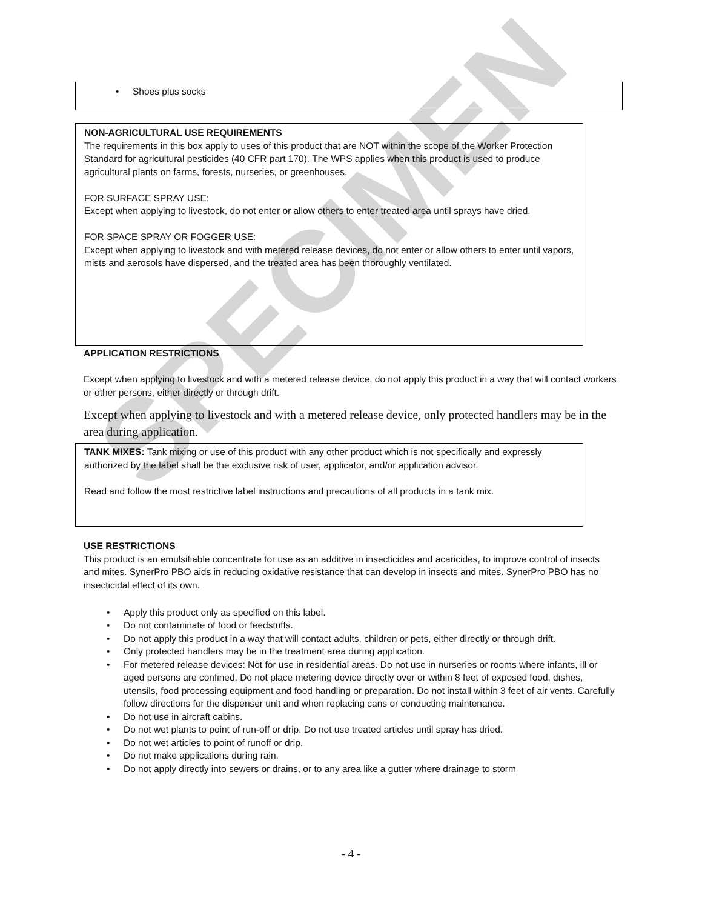SPECIMEN
• Shoes plus socks
NON-AGRICULTURAL USE REQUIREMENTS
The requirements in this box apply to uses of this product that are NOT within the scope of the Worker Protection Standard for agricultural pesticides (40 CFR part 170). The WPS applies when this product is used to produce agricultural plants on farms, forests, nurseries, or greenhouses.
FOR SURFACE SPRAY USE:
Except when applying to livestock, do not enter or allow others to enter treated area until sprays have dried.
FOR SPACE SPRAY OR FOGGER USE:
Except when applying to livestock and with metered release devices, do not enter or allow others to enter until vapors, mists and aerosols have dispersed, and the treated area has been thoroughly ventilated.
APPLICATION RESTRICTIONS
Except when applying to livestock and with a metered release device, do not apply this product in a way that will contact workers or other persons, either directly or through drift.
Except when applying to livestock and with a metered release device, only protected handlers may be in the area during application.
TANK MIXES: Tank mixing or use of this product with any other product which is not specifically and expressly authorized by the label shall be the exclusive risk of user, applicator, and/or application advisor.
Read and follow the most restrictive label instructions and precautions of all products in a tank mix.
USE RESTRICTIONS
This product is an emulsifiable concentrate for use as an additive in insecticides and acaricides, to improve control of insects and mites. SynerPro PBO aids in reducing oxidative resistance that can develop in insects and mites. SynerPro PBO has no insecticidal effect of its own.
• Apply this product only as specified on this label.
• Do not contaminate of food or feedstuffs.
• Do not apply this product in a way that will contact adults, children or pets, either directly or through drift.
• Only protected handlers may be in the treatment area during application.
• For metered release devices: Not for use in residential areas. Do not use in nurseries or rooms where infants, ill or aged persons are confined. Do not place metering device directly over or within 8 feet of exposed food, dishes, utensils, food processing equipment and food handling or preparation. Do not install within 3 feet of air vents. Carefully follow directions for the dispenser unit and when replacing cans or conducting maintenance.
• Do not use in aircraft cabins.
• Do not wet plants to point of run-off or drip. Do not use treated articles until spray has dried.
• Do not wet articles to point of runoff or drip.
• Do not make applications during rain.
• Do not apply directly into sewers or drains, or to any area like a gutter where drainage to storm
- 4 -